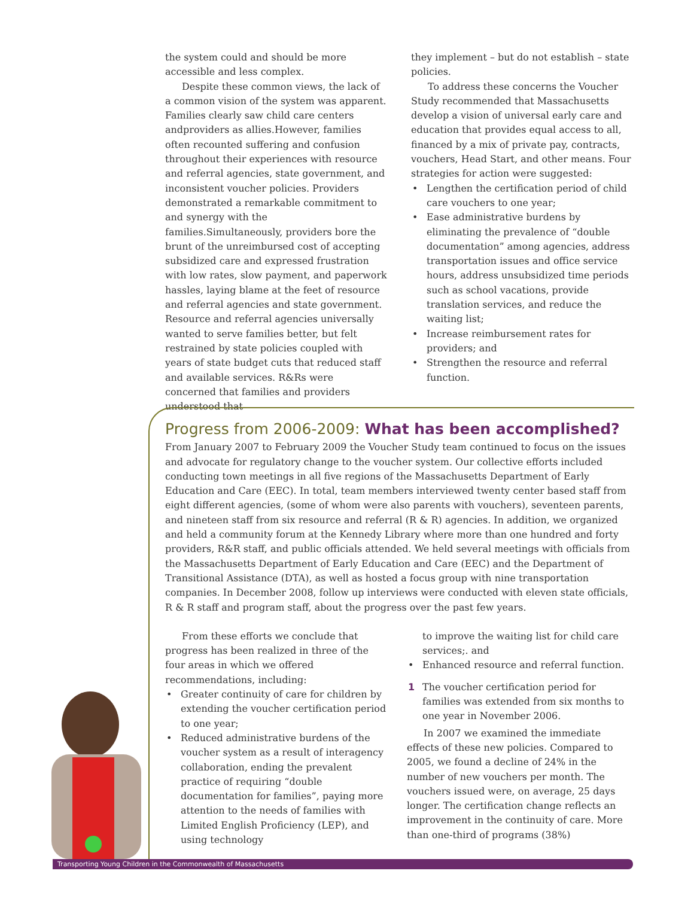the system could and should be more accessible and less complex.
Despite these common views, the lack of a common vision of the system was apparent. Families clearly saw child care centers andproviders as allies.However, families often recounted suffering and confusion throughout their experiences with resource and referral agencies, state government, and inconsistent voucher policies. Providers demonstrated a remarkable commitment to and synergy with the families.Simultaneously, providers bore the brunt of the unreimbursed cost of accepting subsidized care and expressed frustration with low rates, slow payment, and paperwork hassles, laying blame at the feet of resource and referral agencies and state government. Resource and referral agencies universally wanted to serve families better, but felt restrained by state policies coupled with years of state budget cuts that reduced staff and available services. R&Rs were concerned that families and providers understood that
they implement – but do not establish – state policies.
To address these concerns the Voucher Study recommended that Massachusetts develop a vision of universal early care and education that provides equal access to all, financed by a mix of private pay, contracts, vouchers, Head Start, and other means. Four strategies for action were suggested:
• Lengthen the certification period of child care vouchers to one year;
• Ease administrative burdens by eliminating the prevalence of “double documentation” among agencies, address transportation issues and office service hours, address unsubsidized time periods such as school vacations, provide translation services, and reduce the waiting list;
• Increase reimbursement rates for providers; and
• Strengthen the resource and referral function.
Progress from 2006-2009: What has been accomplished?
From January 2007 to February 2009 the Voucher Study team continued to focus on the issues and advocate for regulatory change to the voucher system. Our collective efforts included conducting town meetings in all five regions of the Massachusetts Department of Early Education and Care (EEC). In total, team members interviewed twenty center based staff from eight different agencies, (some of whom were also parents with vouchers), seventeen parents, and nineteen staff from six resource and referral (R & R) agencies. In addition, we organized and held a community forum at the Kennedy Library where more than one hundred and forty providers, R&R staff, and public officials attended. We held several meetings with officials from the Massachusetts Department of Early Education and Care (EEC) and the Department of Transitional Assistance (DTA), as well as hosted a focus group with nine transportation companies. In December 2008, follow up interviews were conducted with eleven state officials, R & R staff and program staff, about the progress over the past few years.
From these efforts we conclude that progress has been realized in three of the four areas in which we offered recommendations, including:
• Greater continuity of care for children by extending the voucher certification period to one year;
• Reduced administrative burdens of the voucher system as a result of interagency collaboration, ending the prevalent practice of requiring “double documentation for families”, paying more attention to the needs of families with Limited English Proficiency (LEP), and using technology
to improve the waiting list for child care services;. and
• Enhanced resource and referral function.
1 The voucher certification period for families was extended from six months to one year in November 2006.
In 2007 we examined the immediate effects of these new policies. Compared to 2005, we found a decline of 24% in the number of new vouchers per month. The vouchers issued were, on average, 25 days longer. The certification change reflects an improvement in the continuity of care. More than one-third of programs (38%)
Transporting Young Children in the Commonwealth of Massachusetts